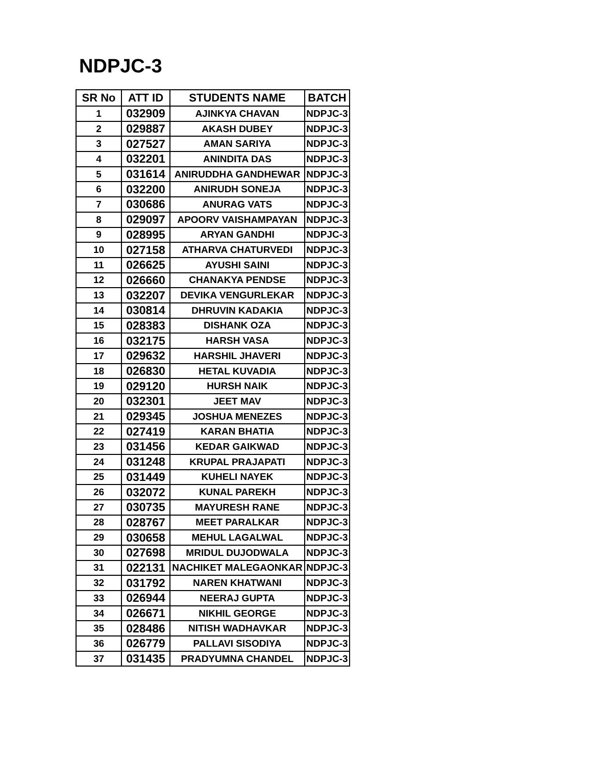NDPJC-3
| SR No | ATT ID | STUDENTS NAME | BATCH |
| --- | --- | --- | --- |
| 1 | 032909 | AJINKYA CHAVAN | NDPJC-3 |
| 2 | 029887 | AKASH DUBEY | NDPJC-3 |
| 3 | 027527 | AMAN SARIYA | NDPJC-3 |
| 4 | 032201 | ANINDITA DAS | NDPJC-3 |
| 5 | 031614 | ANIRUDDHA GANDHEWAR | NDPJC-3 |
| 6 | 032200 | ANIRUDH SONEJA | NDPJC-3 |
| 7 | 030686 | ANURAG VATS | NDPJC-3 |
| 8 | 029097 | APOORV VAISHAMPAYAN | NDPJC-3 |
| 9 | 028995 | ARYAN GANDHI | NDPJC-3 |
| 10 | 027158 | ATHARVA CHATURVEDI | NDPJC-3 |
| 11 | 026625 | AYUSHI SAINI | NDPJC-3 |
| 12 | 026660 | CHANAKYA PENDSE | NDPJC-3 |
| 13 | 032207 | DEVIKA VENGURLEKAR | NDPJC-3 |
| 14 | 030814 | DHRUVIN KADAKIA | NDPJC-3 |
| 15 | 028383 | DISHANK OZA | NDPJC-3 |
| 16 | 032175 | HARSH VASA | NDPJC-3 |
| 17 | 029632 | HARSHIL JHAVERI | NDPJC-3 |
| 18 | 026830 | HETAL KUVADIA | NDPJC-3 |
| 19 | 029120 | HURSH NAIK | NDPJC-3 |
| 20 | 032301 | JEET MAV | NDPJC-3 |
| 21 | 029345 | JOSHUA MENEZES | NDPJC-3 |
| 22 | 027419 | KARAN BHATIA | NDPJC-3 |
| 23 | 031456 | KEDAR GAIKWAD | NDPJC-3 |
| 24 | 031248 | KRUPAL PRAJAPATI | NDPJC-3 |
| 25 | 031449 | KUHELI NAYEK | NDPJC-3 |
| 26 | 032072 | KUNAL PAREKH | NDPJC-3 |
| 27 | 030735 | MAYURESH RANE | NDPJC-3 |
| 28 | 028767 | MEET PARALKAR | NDPJC-3 |
| 29 | 030658 | MEHUL LAGALWAL | NDPJC-3 |
| 30 | 027698 | MRIDUL DUJODWALA | NDPJC-3 |
| 31 | 022131 | NACHIKET MALEGAONKAR | NDPJC-3 |
| 32 | 031792 | NAREN KHATWANI | NDPJC-3 |
| 33 | 026944 | NEERAJ GUPTA | NDPJC-3 |
| 34 | 026671 | NIKHIL GEORGE | NDPJC-3 |
| 35 | 028486 | NITISH WADHAVKAR | NDPJC-3 |
| 36 | 026779 | PALLAVI SISODIYA | NDPJC-3 |
| 37 | 031435 | PRADYUMNA CHANDEL | NDPJC-3 |